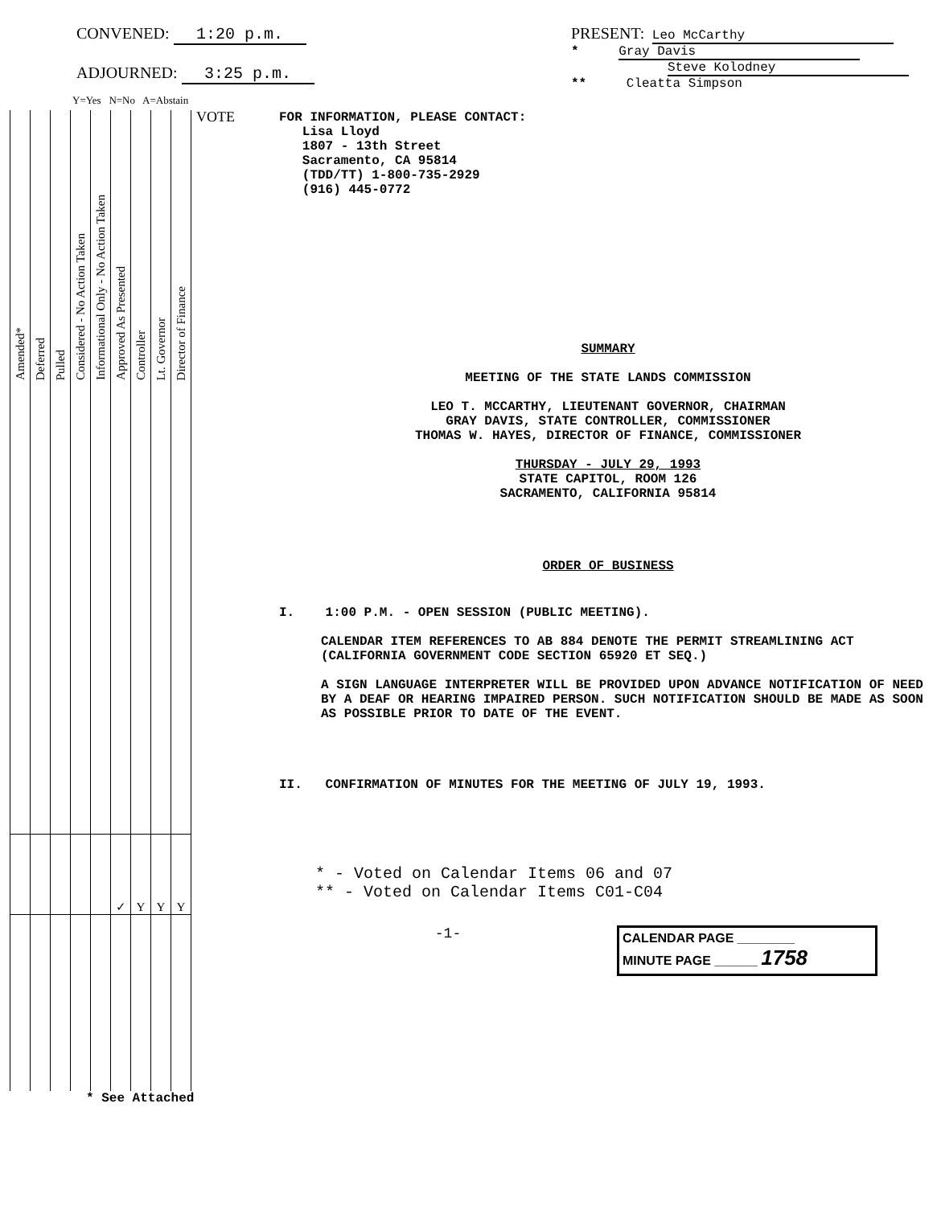CONVENED: 1:20 p.m.
ADJOURNED: 3:25 p.m.
PRESENT: Leo McCarthy
* Gray Davis
Steve Kolodney
** Cleatta Simpson
Y=Yes N=No A=Abstain
| Amended* | Deferred | Pulled | Considered - No Action Taken | Informational Only - No Action Taken | Approved As Presented | Controller | Lt. Governor | Director of Finance |
| --- | --- | --- | --- | --- | --- | --- | --- | --- |
| | | | | | ✓ | Y | Y | Y |
* See Attached
VOTE
FOR INFORMATION, PLEASE CONTACT:
Lisa Lloyd
1807 - 13th Street
Sacramento, CA 95814
(TDD/TT) 1-800-735-2929
(916) 445-0772
SUMMARY
MEETING OF THE STATE LANDS COMMISSION
LEO T. MCCARTHY, LIEUTENANT GOVERNOR, CHAIRMAN
GRAY DAVIS, STATE CONTROLLER, COMMISSIONER
THOMAS W. HAYES, DIRECTOR OF FINANCE, COMMISSIONER
THURSDAY - JULY 29, 1993
STATE CAPITOL, ROOM 126
SACRAMENTO, CALIFORNIA 95814
ORDER OF BUSINESS
I. 1:00 P.M. - OPEN SESSION (PUBLIC MEETING).
CALENDAR ITEM REFERENCES TO AB 884 DENOTE THE PERMIT STREAMLINING ACT (CALIFORNIA GOVERNMENT CODE SECTION 65920 ET SEQ.)
A SIGN LANGUAGE INTERPRETER WILL BE PROVIDED UPON ADVANCE NOTIFICATION OF NEED BY A DEAF OR HEARING IMPAIRED PERSON. SUCH NOTIFICATION SHOULD BE MADE AS SOON AS POSSIBLE PRIOR TO DATE OF THE EVENT.
II. CONFIRMATION OF MINUTES FOR THE MEETING OF JULY 19, 1993.
* - Voted on Calendar Items 06 and 07
** - Voted on Calendar Items C01-C04
-1-
CALENDAR PAGE ________
MINUTE PAGE ______ 1758